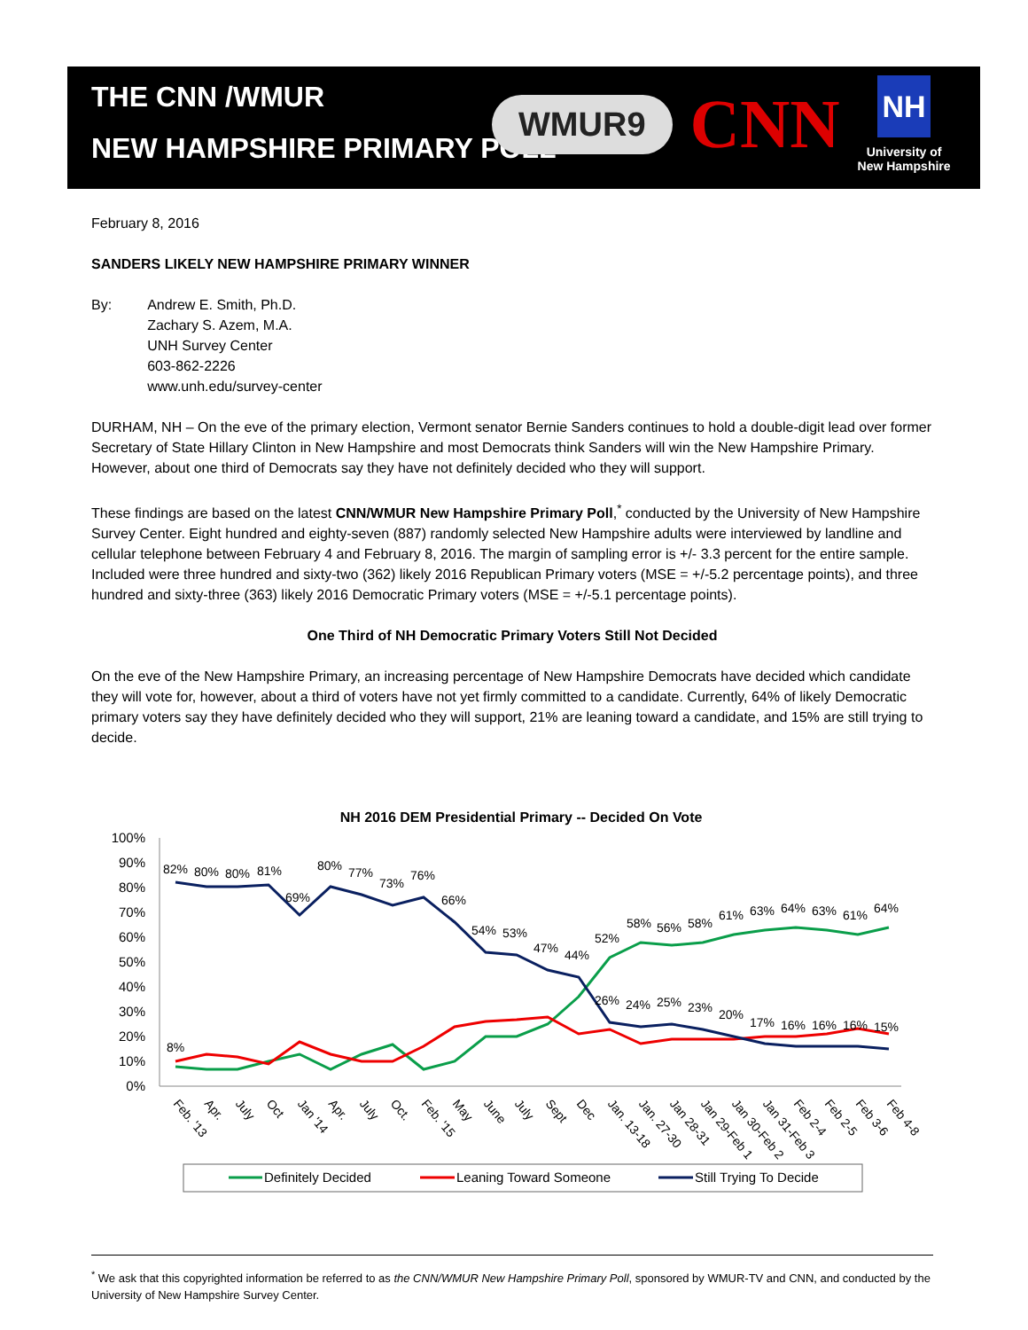THE CNN /WMUR
NEW HAMPSHIRE PRIMARY POLL
WMUR9
CNN
NH
University of
New Hampshire
February 8, 2016
SANDERS LIKELY NEW HAMPSHIRE PRIMARY WINNER
| By: | Andrew E. Smith, Ph.D. Zachary S. Azem, M.A. UNH Survey Center 603-862-2226 www.unh.edu/survey-center |
DURHAM, NH – On the eve of the primary election, Vermont senator Bernie Sanders continues to hold a double-digit lead over former Secretary of State Hillary Clinton in New Hampshire and most Democrats think Sanders will win the New Hampshire Primary. However, about one third of Democrats say they have not definitely decided who they will support.
These findings are based on the latest CNN/WMUR New Hampshire Primary Poll,<sup>*</sup> conducted by the University of New Hampshire Survey Center. Eight hundred and eighty-seven (887) randomly selected New Hampshire adults were interviewed by landline and cellular telephone between February 4 and February 8, 2016. The margin of sampling error is +/- 3.3 percent for the entire sample. Included were three hundred and sixty-two (362) likely 2016 Republican Primary voters (MSE = +/-5.2 percentage points), and three hundred and sixty-three (363) likely 2016 Democratic Primary voters (MSE = +/-5.1 percentage points).
One Third of NH Democratic Primary Voters Still Not Decided
On the eve of the New Hampshire Primary, an increasing percentage of New Hampshire Democrats have decided which candidate they will vote for, however, about a third of voters have not yet firmly committed to a candidate. Currently, 64% of likely Democratic primary voters say they have definitely decided who they will support, 21% are leaning toward a candidate, and 15% are still trying to decide.
NH 2016 DEM Presidential Primary -- Decided On Vote
100%
90%
80%
70%
60%
50%
40%
30%
20%
10%
0%
82%
80%
80%
81%
69%
80%
77%
73%
76%
66%
54%
53%
47%
44%
52%
58%
56%
58%
61%
63%
64%
63%
61%
64%
8%
26%
24%
25%
23%
20%
17%
16%
16%
16%
15%
Feb. '13
Apr.
July
Oct
Jan '14
Apr.
July
Oct.
Feb. '15
May
June
July
Sept
Dec
Jan. 13-18
Jan. 27-30
Jan 28-31
Jan 29-Feb 1
Jan 30-Feb 2
Jan 31-Feb 3
Feb 2-4
Feb 2-5
Feb 3-6
Feb 4-8
Definitely Decided
Leaning Toward Someone
Still Trying To Decide
<sup>*</sup> We ask that this copyrighted information be referred to as the CNN/WMUR New Hampshire Primary Poll, sponsored by WMUR-TV and CNN, and conducted by the University of New Hampshire Survey Center.